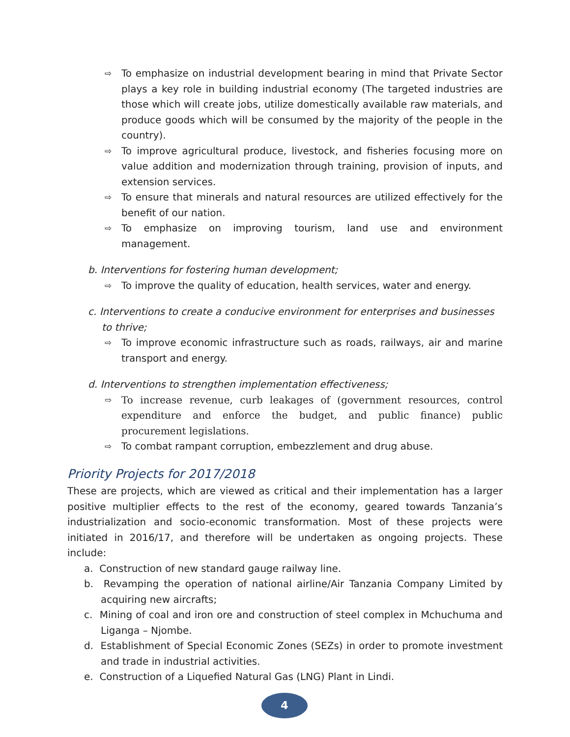⇨ To emphasize on industrial development bearing in mind that Private Sector plays a key role in building industrial economy (The targeted industries are those which will create jobs, utilize domestically available raw materials, and produce goods which will be consumed by the majority of the people in the country).
⇨ To improve agricultural produce, livestock, and fisheries focusing more on value addition and modernization through training, provision of inputs, and extension services.
⇨ To ensure that minerals and natural resources are utilized effectively for the benefit of our nation.
⇨ To emphasize on improving tourism, land use and environment management.
b. Interventions for fostering human development;
⇨ To improve the quality of education, health services, water and energy.
c. Interventions to create a conducive environment for enterprises and businesses to thrive;
⇨ To improve economic infrastructure such as roads, railways, air and marine transport and energy.
d. Interventions to strengthen implementation effectiveness;
⇨ To increase revenue, curb leakages of (government resources, control expenditure and enforce the budget, and public finance) public procurement legislations.
⇨ To combat rampant corruption, embezzlement and drug abuse.
Priority Projects for 2017/2018
These are projects, which are viewed as critical and their implementation has a larger positive multiplier effects to the rest of the economy, geared towards Tanzania’s industrialization and socio-economic transformation. Most of these projects were initiated in 2016/17, and therefore will be undertaken as ongoing projects. These include:
a. Construction of new standard gauge railway line.
b. Revamping the operation of national airline/Air Tanzania Company Limited by acquiring new aircrafts;
c. Mining of coal and iron ore and construction of steel complex in Mchuchuma and Liganga – Njombe.
d. Establishment of Special Economic Zones (SEZs) in order to promote investment and trade in industrial activities.
e. Construction of a Liquefied Natural Gas (LNG) Plant in Lindi.
4